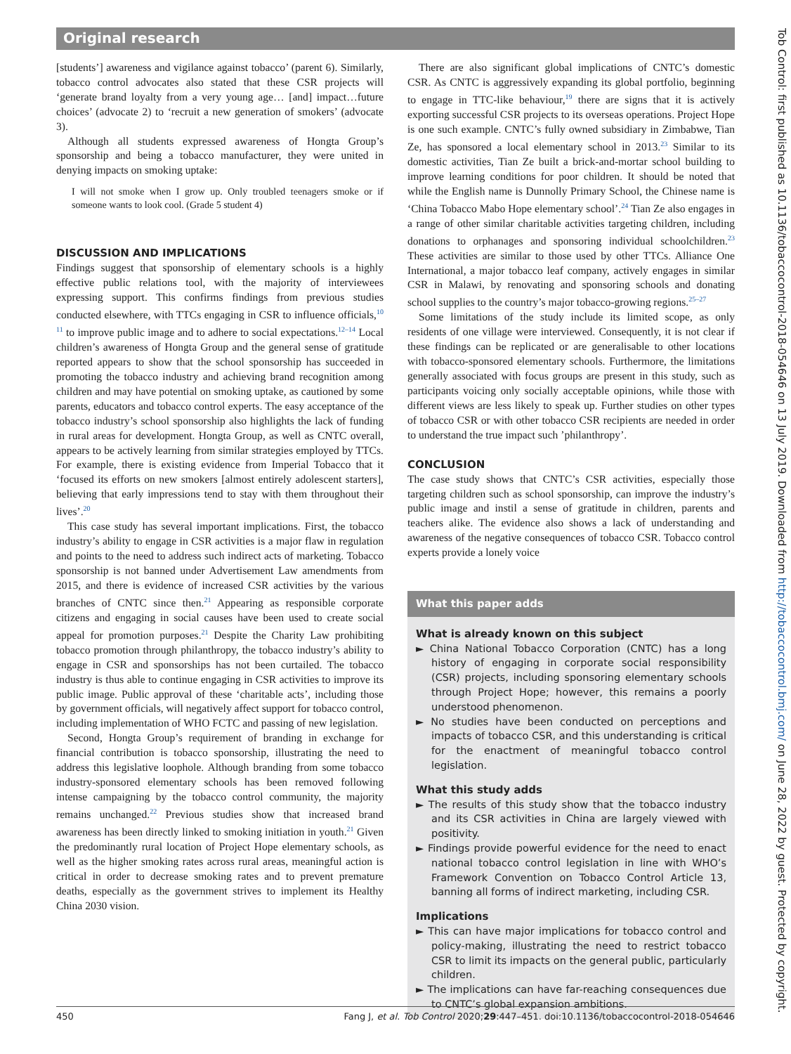Original research
[students’] awareness and vigilance against tobacco’ (parent 6). Similarly, tobacco control advocates also stated that these CSR projects will ‘generate brand loyalty from a very young age… [and] impact…future choices’ (advocate 2) to ‘recruit a new generation of smokers’ (advocate 3).
Although all students expressed awareness of Hongta Group’s sponsorship and being a tobacco manufacturer, they were united in denying impacts on smoking uptake:
I will not smoke when I grow up. Only troubled teenagers smoke or if someone wants to look cool. (Grade 5 student 4)
DISCUSSION AND IMPLICATIONS
Findings suggest that sponsorship of elementary schools is a highly effective public relations tool, with the majority of interviewees expressing support. This confirms findings from previous studies conducted elsewhere, with TTCs engaging in CSR to influence officials,<sup>10 11</sup> to improve public image and to adhere to social expectations.<sup>12–14</sup> Local children’s awareness of Hongta Group and the general sense of gratitude reported appears to show that the school sponsorship has succeeded in promoting the tobacco industry and achieving brand recognition among children and may have potential on smoking uptake, as cautioned by some parents, educators and tobacco control experts. The easy acceptance of the tobacco industry’s school sponsorship also highlights the lack of funding in rural areas for development. Hongta Group, as well as CNTC overall, appears to be actively learning from similar strategies employed by TTCs. For example, there is existing evidence from Imperial Tobacco that it ‘focused its efforts on new smokers [almost entirely adolescent starters], believing that early impressions tend to stay with them throughout their lives’.<sup>20</sup>
This case study has several important implications. First, the tobacco industry’s ability to engage in CSR activities is a major flaw in regulation and points to the need to address such indirect acts of marketing. Tobacco sponsorship is not banned under Advertisement Law amendments from 2015, and there is evidence of increased CSR activities by the various branches of CNTC since then.<sup>21</sup> Appearing as responsible corporate citizens and engaging in social causes have been used to create social appeal for promotion purposes.<sup>21</sup> Despite the Charity Law prohibiting tobacco promotion through philanthropy, the tobacco industry’s ability to engage in CSR and sponsorships has not been curtailed. The tobacco industry is thus able to continue engaging in CSR activities to improve its public image. Public approval of these ‘charitable acts’, including those by government officials, will negatively affect support for tobacco control, including implementation of WHO FCTC and passing of new legislation.
Second, Hongta Group’s requirement of branding in exchange for financial contribution is tobacco sponsorship, illustrating the need to address this legislative loophole. Although branding from some tobacco industry-sponsored elementary schools has been removed following intense campaigning by the tobacco control community, the majority remains unchanged.<sup>22</sup> Previous studies show that increased brand awareness has been directly linked to smoking initiation in youth.<sup>21</sup> Given the predominantly rural location of Project Hope elementary schools, as well as the higher smoking rates across rural areas, meaningful action is critical in order to decrease smoking rates and to prevent premature deaths, especially as the government strives to implement its Healthy China 2030 vision.
There are also significant global implications of CNTC’s domestic CSR. As CNTC is aggressively expanding its global portfolio, beginning to engage in TTC-like behaviour,<sup>19</sup> there are signs that it is actively exporting successful CSR projects to its overseas operations. Project Hope is one such example. CNTC’s fully owned subsidiary in Zimbabwe, Tian Ze, has sponsored a local elementary school in 2013.<sup>23</sup> Similar to its domestic activities, Tian Ze built a brick-and-mortar school building to improve learning conditions for poor children. It should be noted that while the English name is Dunnolly Primary School, the Chinese name is ‘China Tobacco Mabo Hope elementary school’.<sup>24</sup> Tian Ze also engages in a range of other similar charitable activities targeting children, including donations to orphanages and sponsoring individual schoolchildren.<sup>23</sup> These activities are similar to those used by other TTCs. Alliance One International, a major tobacco leaf company, actively engages in similar CSR in Malawi, by renovating and sponsoring schools and donating school supplies to the country’s major tobacco-growing regions.<sup>25–27</sup>
Some limitations of the study include its limited scope, as only residents of one village were interviewed. Consequently, it is not clear if these findings can be replicated or are generalisable to other locations with tobacco-sponsored elementary schools. Furthermore, the limitations generally associated with focus groups are present in this study, such as participants voicing only socially acceptable opinions, while those with different views are less likely to speak up. Further studies on other types of tobacco CSR or with other tobacco CSR recipients are needed in order to understand the true impact such ’philanthropy’.
CONCLUSION
The case study shows that CNTC’s CSR activities, especially those targeting children such as school sponsorship, can improve the industry’s public image and instil a sense of gratitude in children, parents and teachers alike. The evidence also shows a lack of understanding and awareness of the negative consequences of tobacco CSR. Tobacco control experts provide a lonely voice
What this paper adds
What is already known on this subject
► China National Tobacco Corporation (CNTC) has a long history of engaging in corporate social responsibility (CSR) projects, including sponsoring elementary schools through Project Hope; however, this remains a poorly understood phenomenon.
► No studies have been conducted on perceptions and impacts of tobacco CSR, and this understanding is critical for the enactment of meaningful tobacco control legislation.
What this study adds
► The results of this study show that the tobacco industry and its CSR activities in China are largely viewed with positivity.
► Findings provide powerful evidence for the need to enact national tobacco control legislation in line with WHO’s Framework Convention on Tobacco Control Article 13, banning all forms of indirect marketing, including CSR.
Implications
► This can have major implications for tobacco control and policy-making, illustrating the need to restrict tobacco CSR to limit its impacts on the general public, particularly children.
► The implications can have far-reaching consequences due to CNTC’s global expansion ambitions.
450 Fang J, et al. Tob Control 2020;29:447–451. doi:10.1136/tobaccocontrol-2018-054646
Tob Control: first published as 10.1136/tobaccocontrol-2018-054646 on 13 July 2019. Downloaded from http://tobaccocontrol.bmj.com/ on June 28, 2022 by guest. Protected by copyright.